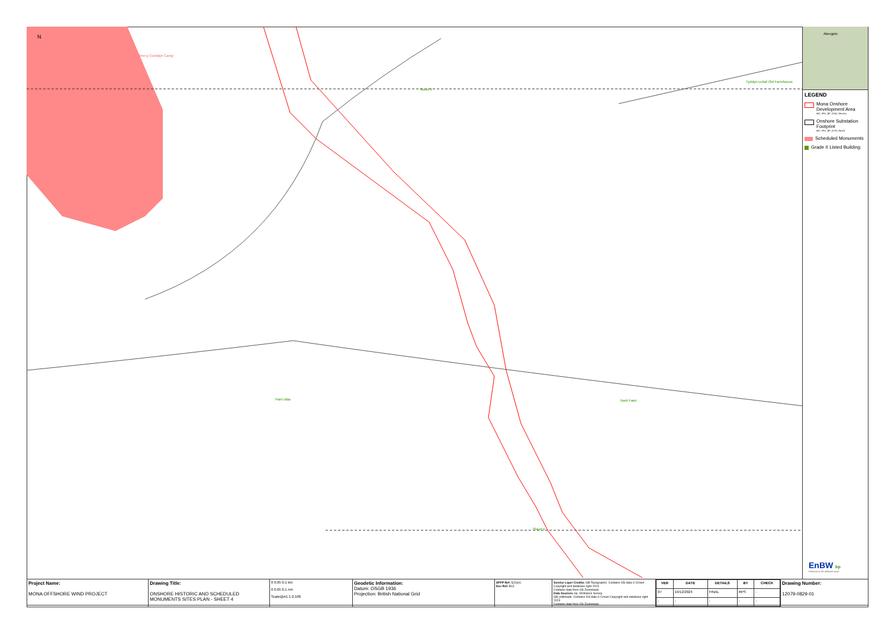Pen-y-Corddyn Camp
Sheet 3
Tyddyn-uchaf Old Farmhouse
Pant Idda Nant Fawr
Sheet 5
N
Abergele
LEGEND
Mona Onshore Development Area
MO_PRJ_BP_0162_Rev11a
Onshore Substation Footprint
MO_PRJ_BP_0175_Rev01
Scheduled Monuments
Grade II Listed Building
EnBW bp
Partners in UK offshore wind
| Project Name: MONA OFFSHORE WIND PROJECT | Drawing Title: ONSHORE HISTORIC AND SCHEDULED MONUMENTS SITES PLAN - SHEET 4 | 0 0.05 0.1 km 0 0.05 0.1 nm Scale@A1:1:2,500 | Geodetic Information: Datum: OSGB 1936 Projection: British National Grid | APFP Ref: 5(2)(m) Doc Ref: B13 | Service Layer Credits: GB Topographic: Contains OS data © Crown Copyright and database right 2023 Contains data from OS Zoomstack Data Sources: bp, Ordnance Survey GB_Hillshade: Contains OS data © Crown Copyright and database right 2023 Contains data from OS Zoomstack | / VER / DATE / DETAILS / BY / CHECK / / --- / --- / --- / --- / --- / / 07 / 19/12/2024 / FINAL / RPS / - / / - / - / - / - / - / | Drawing Number: 12079-0829-01 |